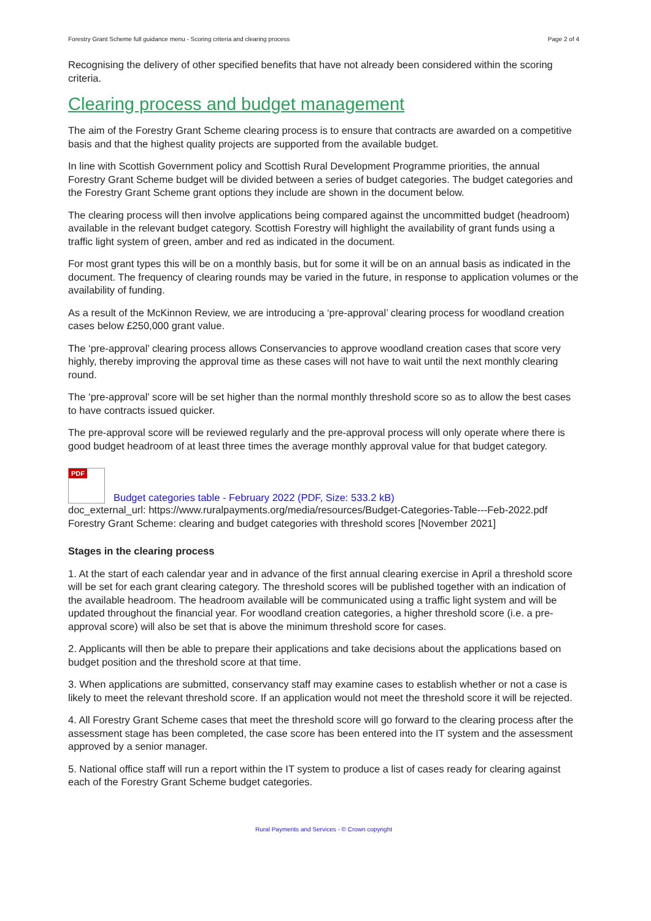Forestry Grant Scheme full guidance menu - Scoring criteria and clearing process Page 2 of 4
Recognising the delivery of other specified benefits that have not already been considered within the scoring criteria.
Clearing process and budget management
The aim of the Forestry Grant Scheme clearing process is to ensure that contracts are awarded on a competitive basis and that the highest quality projects are supported from the available budget.
In line with Scottish Government policy and Scottish Rural Development Programme priorities, the annual Forestry Grant Scheme budget will be divided between a series of budget categories. The budget categories and the Forestry Grant Scheme grant options they include are shown in the document below.
The clearing process will then involve applications being compared against the uncommitted budget (headroom) available in the relevant budget category. Scottish Forestry will highlight the availability of grant funds using a traffic light system of green, amber and red as indicated in the document.
For most grant types this will be on a monthly basis, but for some it will be on an annual basis as indicated in the document. The frequency of clearing rounds may be varied in the future, in response to application volumes or the availability of funding.
As a result of the McKinnon Review, we are introducing a ‘pre-approval’ clearing process for woodland creation cases below £250,000 grant value.
The ‘pre-approval’ clearing process allows Conservancies to approve woodland creation cases that score very highly, thereby improving the approval time as these cases will not have to wait until the next monthly clearing round.
The ‘pre-approval’ score will be set higher than the normal monthly threshold score so as to allow the best cases to have contracts issued quicker.
The pre-approval score will be reviewed regularly and the pre-approval process will only operate where there is good budget headroom of at least three times the average monthly approval value for that budget category.
PDF
Budget categories table - February 2022 (PDF, Size: 533.2 kB)
doc_external_url: https://www.ruralpayments.org/media/resources/Budget-Categories-Table---Feb-2022.pdf Forestry Grant Scheme: clearing and budget categories with threshold scores [November 2021]
Stages in the clearing process
1. At the start of each calendar year and in advance of the first annual clearing exercise in April a threshold score will be set for each grant clearing category. The threshold scores will be published together with an indication of the available headroom. The headroom available will be communicated using a traffic light system and will be updated throughout the financial year. For woodland creation categories, a higher threshold score (i.e. a pre-approval score) will also be set that is above the minimum threshold score for cases.
2. Applicants will then be able to prepare their applications and take decisions about the applications based on budget position and the threshold score at that time.
3. When applications are submitted, conservancy staff may examine cases to establish whether or not a case is likely to meet the relevant threshold score. If an application would not meet the threshold score it will be rejected.
4. All Forestry Grant Scheme cases that meet the threshold score will go forward to the clearing process after the assessment stage has been completed, the case score has been entered into the IT system and the assessment approved by a senior manager.
5. National office staff will run a report within the IT system to produce a list of cases ready for clearing against each of the Forestry Grant Scheme budget categories.
Rural Payments and Services - © Crown copyright